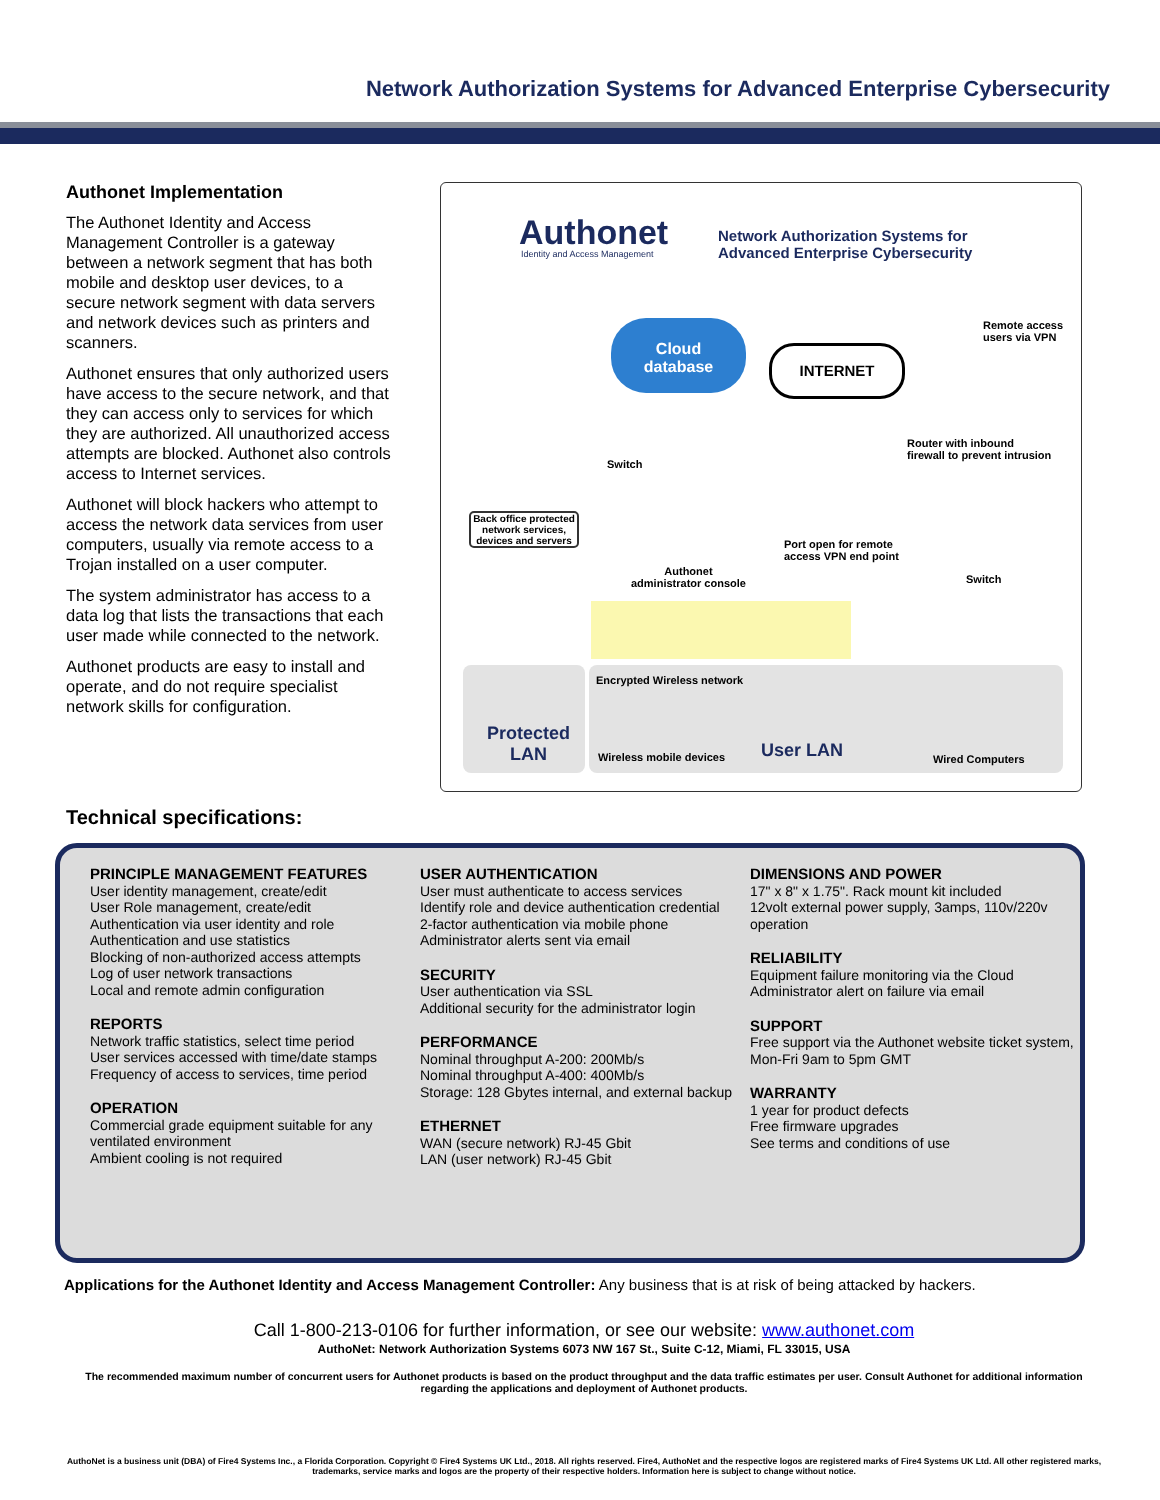Network Authorization Systems for Advanced Enterprise Cybersecurity
Authonet Implementation
The Authonet Identity and Access Management Controller is a gateway between a network segment that has both mobile and desktop user devices, to a secure network segment with data servers and network devices such as printers and scanners.
Authonet ensures that only authorized users have access to the secure network, and that they can access only to services for which they are authorized. All unauthorized access attempts are blocked. Authonet also controls access to Internet services.
Authonet will block hackers who attempt to access the network data services from user computers, usually via remote access to a Trojan installed on a user computer.
The system administrator has access to a data log that lists the transactions that each user made while connected to the network.
Authonet products are easy to install and operate, and do not require specialist network skills for configuration.
Authonet
Identity and Access Management
Network Authorization Systems for
Advanced Enterprise Cybersecurity
Cloud
database
INTERNET
Remote access
users via VPN
Router with inbound
firewall to prevent intrusion
Switch
Back office protected network services, devices and servers
Authonet
administrator console
Port open for remote
access VPN end point
Switch
Protected
LAN
Encrypted Wireless network
Wireless mobile devices User LAN Wired Computers
Technical specifications:
PRINCIPLE MANAGEMENT FEATURES
User identity management, create/edit
User Role management, create/edit
Authentication via user identity and role
Authentication and use statistics
Blocking of non-authorized access attempts
Log of user network transactions
Local and remote admin configuration
REPORTS
Network traffic statistics, select time period
User services accessed with time/date stamps
Frequency of access to services, time period
OPERATION
Commercial grade equipment suitable for any ventilated environment
Ambient cooling is not required
USER AUTHENTICATION
User must authenticate to access services
Identify role and device authentication credential
2-factor authentication via mobile phone
Administrator alerts sent via email
SECURITY
User authentication via SSL
Additional security for the administrator login
PERFORMANCE
Nominal throughput A-200: 200Mb/s
Nominal throughput A-400: 400Mb/s
Storage: 128 Gbytes internal, and external backup
ETHERNET
WAN (secure network) RJ-45 Gbit
LAN (user network) RJ-45 Gbit
DIMENSIONS AND POWER
17" x 8" x 1.75". Rack mount kit included
12volt external power supply, 3amps, 110v/220v operation
RELIABILITY
Equipment failure monitoring via the Cloud
Administrator alert on failure via email
SUPPORT
Free support via the Authonet website ticket system, Mon-Fri 9am to 5pm GMT
WARRANTY
1 year for product defects
Free firmware upgrades
See terms and conditions of use
Applications for the Authonet Identity and Access Management Controller: Any business that is at risk of being attacked by hackers.
Call 1-800-213-0106 for further information, or see our website: www.authonet.com
AuthoNet: Network Authorization Systems 6073 NW 167 St., Suite C-12, Miami, FL 33015, USA
The recommended maximum number of concurrent users for Authonet products is based on the product throughput and the data traffic estimates per user. Consult Authonet for additional information regarding the applications and deployment of Authonet products.
AuthoNet is a business unit (DBA) of Fire4 Systems Inc., a Florida Corporation. Copyright © Fire4 Systems UK Ltd., 2018. All rights reserved. Fire4, AuthoNet and the respective logos are registered marks of Fire4 Systems UK Ltd. All other registered marks, trademarks, service marks and logos are the property of their respective holders. Information here is subject to change without notice.